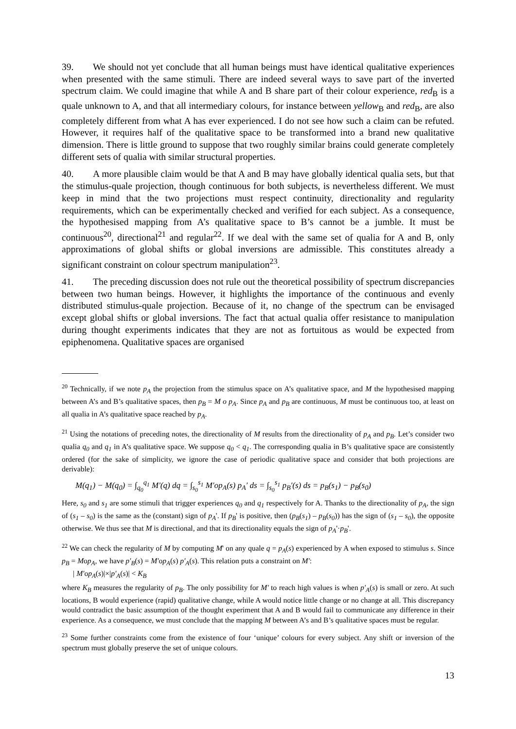39. We should not yet conclude that all human beings must have identical qualitative experiences when presented with the same stimuli. There are indeed several ways to save part of the inverted spectrum claim. We could imagine that while A and B share part of their colour experience, red<sub>B</sub> is a quale unknown to A, and that all intermediary colours, for instance between yellow<sub>B</sub> and red<sub>B</sub>, are also completely different from what A has ever experienced. I do not see how such a claim can be refuted. However, it requires half of the qualitative space to be transformed into a brand new qualitative dimension. There is little ground to suppose that two roughly similar brains could generate completely different sets of qualia with similar structural properties.
40. A more plausible claim would be that A and B may have globally identical qualia sets, but that the stimulus-quale projection, though continuous for both subjects, is nevertheless different. We must keep in mind that the two projections must respect continuity, directionality and regularity requirements, which can be experimentally checked and verified for each subject. As a consequence, the hypothesised mapping from A’s qualitative space to B’s cannot be a jumble. It must be continuous<sup>20</sup>, directional<sup>21</sup> and regular<sup>22</sup>. If we deal with the same set of qualia for A and B, only approximations of global shifts or global inversions are admissible. This constitutes already a significant constraint on colour spectrum manipulation<sup>23</sup>.
41. The preceding discussion does not rule out the theoretical possibility of spectrum discrepancies between two human beings. However, it highlights the importance of the continuous and evenly distributed stimulus-quale projection. Because of it, no change of the spectrum can be envisaged except global shifts or global inversions. The fact that actual qualia offer resistance to manipulation during thought experiments indicates that they are not as fortuitous as would be expected from epiphenomena. Qualitative spaces are organised
<sup>20</sup> Technically, if we note p<sub>A</sub> the projection from the stimulus space on A’s qualitative space, and M the hypothesised mapping between A’s and B’s qualitative spaces, then p<sub>B</sub> = M o p<sub>A</sub>. Since p<sub>A</sub> and p<sub>B</sub> are continuous, M must be continuous too, at least on all qualia in A’s qualitative space reached by p<sub>A</sub>.
<sup>21</sup> Using the notations of preceding notes, the directionality of M results from the directionality of p<sub>A</sub> and p<sub>B</sub>. Let’s consider two qualia q<sub>0</sub> and q<sub>1</sub> in A’s qualitative space. We suppose q<sub>0</sub> < q<sub>1</sub>. The corresponding qualia in B’s qualitative space are consistently ordered (for the sake of simplicity, we ignore the case of periodic qualitative space and consider that both projections are derivable):
M(q<sub>1</sub>) − M(q<sub>0</sub>) = ∫<sub>q<sub>0</sub></sub><sup>q<sub>1</sub></sup> M′(q) dq = ∫<sub>s<sub>0</sub></sub><sup>s<sub>1</sub></sup> M′op<sub>A</sub>(s) p<sub>A</sub>′ ds = ∫<sub>s<sub>0</sub></sub><sup>s<sub>1</sub></sup> p<sub>B</sub>′(s) ds = p<sub>B</sub>(s<sub>1</sub>) − p<sub>B</sub>(s<sub>0</sub>)
Here, s<sub>0</sub> and s<sub>1</sub> are some stimuli that trigger experiences q<sub>0</sub> and q<sub>1</sub> respectively for A. Thanks to the directionality of p<sub>A</sub>, the sign of (s<sub>1</sub> – s<sub>0</sub>) is the same as the (constant) sign of p<sub>A</sub>'. If p<sub>B</sub>' is positive, then (p<sub>B</sub>(s<sub>1</sub>) – p<sub>B</sub>(s<sub>0</sub>)) has the sign of (s<sub>1</sub> – s<sub>0</sub>), the opposite otherwise. We thus see that M is directional, and that its directionality equals the sign of p<sub>A</sub>'·p<sub>B</sub>'.
<sup>22</sup> We can check the regularity of M by computing M' on any quale q = p<sub>A</sub>(s) experienced by A when exposed to stimulus s. Since p<sub>B</sub> = Mop<sub>A</sub>, we have p′<sub>B</sub>(s) = M′op<sub>A</sub>(s) p′<sub>A</sub>(s). This relation puts a constraint on M':
| M′op<sub>A</sub>(s)|×|p′<sub>A</sub>(s)| < K<sub>B</sub>
where K<sub>B</sub> measures the regularity of p<sub>B</sub>. The only possibility for M' to reach high values is when p′<sub>A</sub>(s) is small or zero. At such locations, B would experience (rapid) qualitative change, while A would notice little change or no change at all. This discrepancy would contradict the basic assumption of the thought experiment that A and B would fail to communicate any difference in their experience. As a consequence, we must conclude that the mapping M between A’s and B’s qualitative spaces must be regular.
<sup>23</sup> Some further constraints come from the existence of four ‘unique’ colours for every subject. Any shift or inversion of the spectrum must globally preserve the set of unique colours.
13